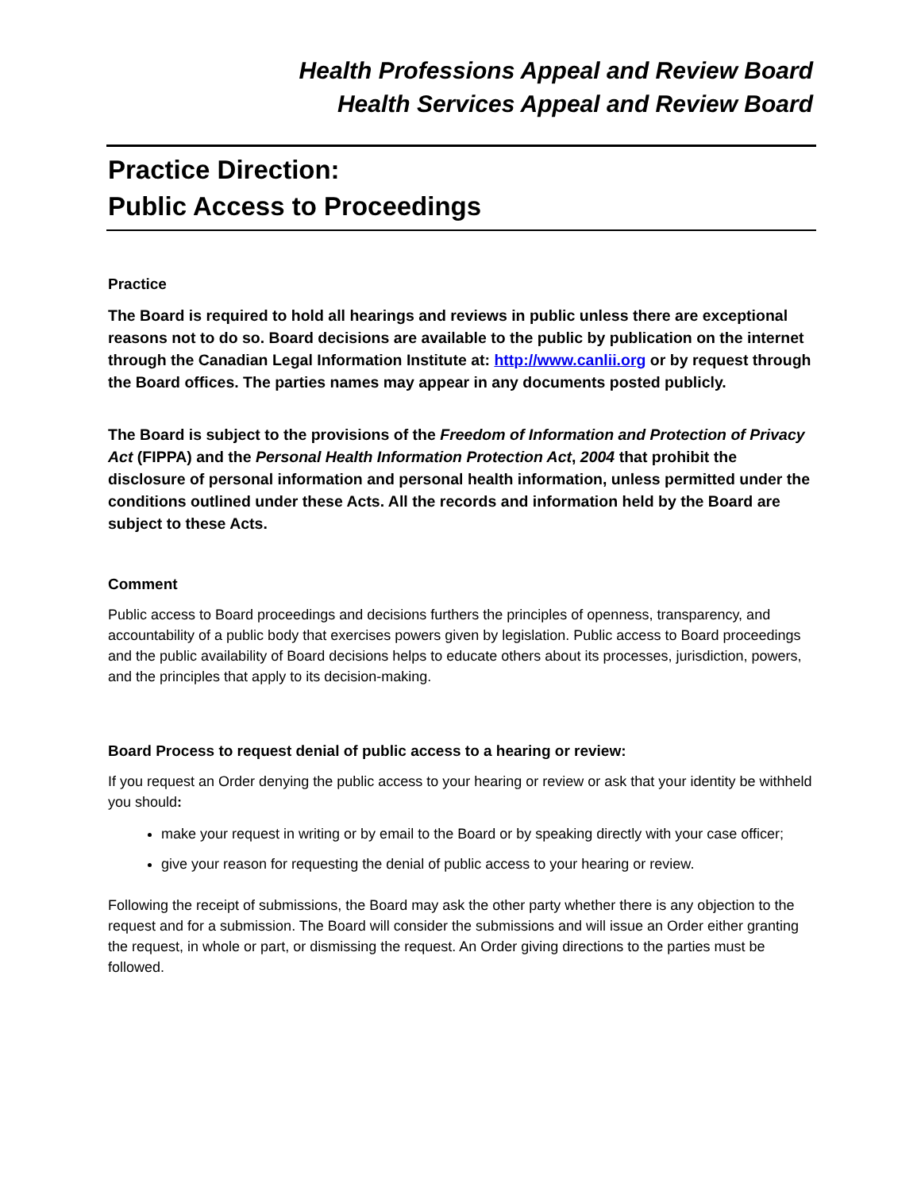Health Professions Appeal and Review Board
Health Services Appeal and Review Board
Practice Direction:
Public Access to Proceedings
Practice
The Board is required to hold all hearings and reviews in public unless there are exceptional reasons not to do so. Board decisions are available to the public by publication on the internet through the Canadian Legal Information Institute at: http://www.canlii.org or by request through the Board offices. The parties names may appear in any documents posted publicly.
The Board is subject to the provisions of the Freedom of Information and Protection of Privacy Act (FIPPA) and the Personal Health Information Protection Act, 2004 that prohibit the disclosure of personal information and personal health information, unless permitted under the conditions outlined under these Acts. All the records and information held by the Board are subject to these Acts.
Comment
Public access to Board proceedings and decisions furthers the principles of openness, transparency, and accountability of a public body that exercises powers given by legislation. Public access to Board proceedings and the public availability of Board decisions helps to educate others about its processes, jurisdiction, powers, and the principles that apply to its decision-making.
Board Process to request denial of public access to a hearing or review:
If you request an Order denying the public access to your hearing or review or ask that your identity be withheld you should:
make your request in writing or by email to the Board or by speaking directly with your case officer;
give your reason for requesting the denial of public access to your hearing or review.
Following the receipt of submissions, the Board may ask the other party whether there is any objection to the request and for a submission. The Board will consider the submissions and will issue an Order either granting the request, in whole or part, or dismissing the request. An Order giving directions to the parties must be followed.